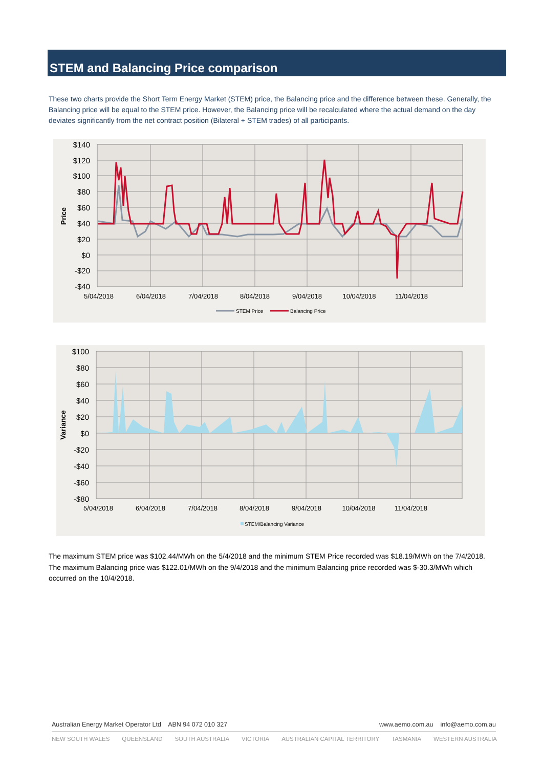STEM and Balancing Price comparison
These two charts provide the Short Term Energy Market (STEM) price, the Balancing price and the difference between these. Generally, the Balancing price will be equal to the STEM price. However, the Balancing price will be recalculated where the actual demand on the day deviates significantly from the net contract position (Bilateral + STEM trades) of all participants.
$140
$120
$100
$80
$60
$40
$20
$0
-$20
-$40
Price
5/04/2018
6/04/2018
7/04/2018
8/04/2018
9/04/2018
10/04/2018
11/04/2018
STEM Price
Balancing Price
$100
$80
$60
$40
$20
$0
-$20
-$40
-$60
-$80
Variance
5/04/2018
6/04/2018
7/04/2018
8/04/2018
9/04/2018
10/04/2018
11/04/2018
STEM/Balancing Variance
The maximum STEM price was $102.44/MWh on the 5/4/2018 and the minimum STEM Price recorded was $18.19/MWh on the 7/4/2018. The maximum Balancing price was $122.01/MWh on the 9/4/2018 and the minimum Balancing price recorded was $-30.3/MWh which occurred on the 10/4/2018.
Australian Energy Market Operator Ltd ABN 94 072 010 327 www.aemo.com.au info@aemo.com.au
NEW SOUTH WALES QUEENSLAND SOUTH AUSTRALIA VICTORIA AUSTRALIAN CAPITAL TERRITORY TASMANIA WESTERN AUSTRALIA